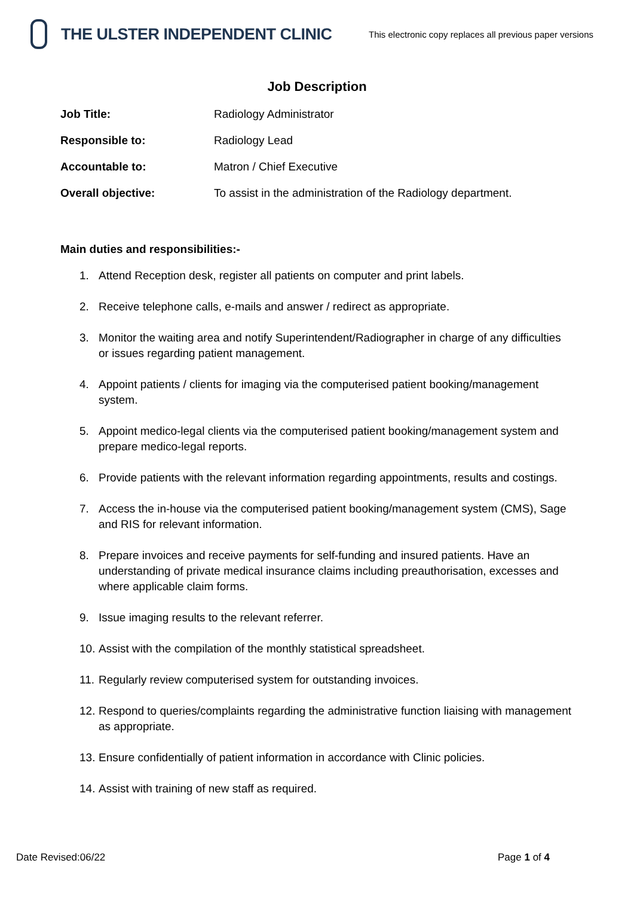THE ULSTER INDEPENDENT CLINIC
This electronic copy replaces all previous paper versions
Job Description
Job Title: Radiology Administrator
Responsible to: Radiology Lead
Accountable to: Matron / Chief Executive
Overall objective: To assist in the administration of the Radiology department.
Main duties and responsibilities:-
1. Attend Reception desk, register all patients on computer and print labels.
2. Receive telephone calls, e-mails and answer / redirect as appropriate.
3. Monitor the waiting area and notify Superintendent/Radiographer in charge of any difficulties or issues regarding patient management.
4. Appoint patients / clients for imaging via the computerised patient booking/management system.
5. Appoint medico-legal clients via the computerised patient booking/management system and prepare medico-legal reports.
6. Provide patients with the relevant information regarding appointments, results and costings.
7. Access the in-house via the computerised patient booking/management system (CMS), Sage and RIS for relevant information.
8. Prepare invoices and receive payments for self-funding and insured patients. Have an understanding of private medical insurance claims including preauthorisation, excesses and where applicable claim forms.
9. Issue imaging results to the relevant referrer.
10.
Assist with the compilation of the monthly statistical spreadsheet.
11.
Regularly review computerised system for outstanding invoices.
12.
Respond to queries/complaints regarding the administrative function liaising with management as appropriate.
13.
Ensure confidentially of patient information in accordance with Clinic policies.
14.
Assist with training of new staff as required.
Date Revised:06/22 Page 1 of 4